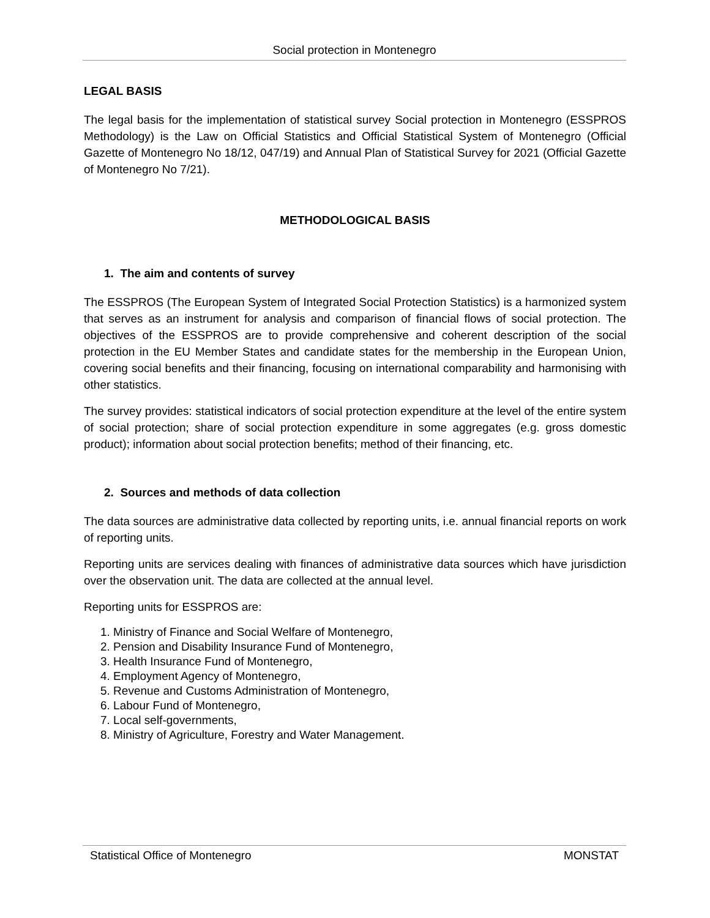Social protection in Montenegro
LEGAL BASIS
The legal basis for the implementation of statistical survey Social protection in Montenegro (ESSPROS Methodology) is the Law on Official Statistics and Official Statistical System of Montenegro (Official Gazette of Montenegro No 18/12, 047/19) and Annual Plan of Statistical Survey for 2021 (Official Gazette of Montenegro No 7/21).
METHODOLOGICAL BASIS
1. The aim and contents of survey
The ESSPROS (The European System of Integrated Social Protection Statistics) is a harmonized system that serves as an instrument for analysis and comparison of financial flows of social protection. The objectives of the ESSPROS are to provide comprehensive and coherent description of the social protection in the EU Member States and candidate states for the membership in the European Union, covering social benefits and their financing, focusing on international comparability and harmonising with other statistics.
The survey provides: statistical indicators of social protection expenditure at the level of the entire system of social protection; share of social protection expenditure in some aggregates (e.g. gross domestic product); information about social protection benefits; method of their financing, etc.
2. Sources and methods of data collection
The data sources are administrative data collected by reporting units, i.e. annual financial reports on work of reporting units.
Reporting units are services dealing with finances of administrative data sources which have jurisdiction over the observation unit. The data are collected at the annual level.
Reporting units for ESSPROS are:
1. Ministry of Finance and Social Welfare of Montenegro,
2. Pension and Disability Insurance Fund of Montenegro,
3. Health Insurance Fund of Montenegro,
4. Employment Agency of Montenegro,
5. Revenue and Customs Administration of Montenegro,
6. Labour Fund of Montenegro,
7. Local self-governments,
8. Ministry of Agriculture, Forestry and Water Management.
Statistical Office of Montenegro MONSTAT